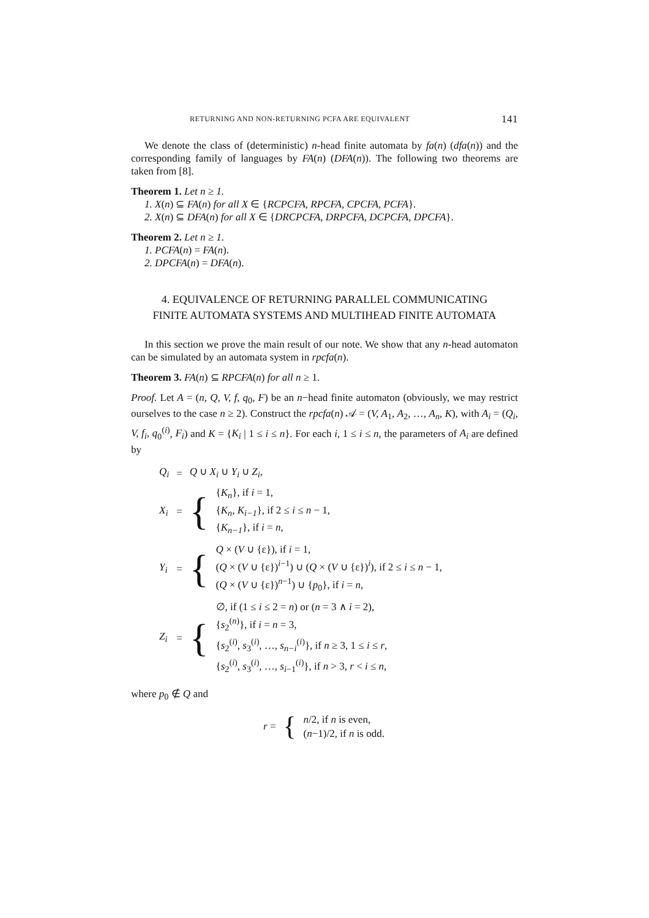RETURNING AND NON-RETURNING PCFA ARE EQUIVALENT 141
We denote the class of (deterministic) n-head finite automata by fa(n) (dfa(n)) and the corresponding family of languages by FA(n) (DFA(n)). The following two theorems are taken from [8].
Theorem 1. Let n ≥ 1.
1. X(n) ⊆ FA(n) for all X ∈ {RCPCFA, RPCFA, CPCFA, PCFA}.
2. X(n) ⊆ DFA(n) for all X ∈ {DRCPCFA, DRPCFA, DCPCFA, DPCFA}.
Theorem 2. Let n ≥ 1.
1. PCFA(n) = FA(n).
2. DPCFA(n) = DFA(n).
4. EQUIVALENCE OF RETURNING PARALLEL COMMUNICATING FINITE AUTOMATA SYSTEMS AND MULTIHEAD FINITE AUTOMATA
In this section we prove the main result of our note. We show that any n-head automaton can be simulated by an automata system in rpcfa(n).
Theorem 3. FA(n) ⊆ RPCFA(n) for all n ≥ 1.
Proof. Let A = (n, Q, V, f, q<sub>0</sub>, F) be an n−head finite automaton (obviously, we may restrict ourselves to the case n ≥ 2). Construct the rpcfa(n) 𝒜 = (V, A<sub>1</sub>, A<sub>2</sub>, …, A<sub>n</sub>, K), with A<sub>i</sub> = (Q<sub>i</sub>, V, f<sub>i</sub>, q<sub>0</sub><sup>(i)</sup>, F<sub>i</sub>) and K = {K<sub>i</sub> | 1 ≤ i ≤ n}. For each i, 1 ≤ i ≤ n, the parameters of A<sub>i</sub> are defined by
| Q<sub>i</sub> | = | Q ∪ X<sub>i</sub> ∪ Y<sub>i</sub> ∪ Z<sub>i</sub> , | |
| X<sub>i</sub> | = | { | { K<sub>n</sub> }, if i = 1, { K<sub>n</sub>, K<sub>i−1</sub> }, if 2 ≤ i ≤ n − 1, { K<sub>n−1</sub> }, if i = n , |
| Y<sub>i</sub> | = | { | Q × ( V ∪ {ε}), if i = 1, ( Q × ( V ∪ {ε})<sup>i−1</sup>) ∪ ( Q × ( V ∪ {ε})<sup>i</sup>), if 2 ≤ i ≤ n − 1, ( Q × ( V ∪ {ε})<sup>n−1</sup>) ∪ { p<sub>0</sub>}, if i = n , |
| Z<sub>i</sub> | = | { | ∅, if (1 ≤ i ≤ 2 = n ) or ( n = 3 ∧ i = 2), { s<sub>2</sub><sup>(n)</sup>}, if i = n = 3, { s<sub>2</sub><sup>(i)</sup>, s<sub>3</sub><sup>(i)</sup>, …, s<sub>n−i</sub><sup>(i)</sup>}, if n ≥ 3, 1 ≤ i ≤ r , { s<sub>2</sub><sup>(i)</sup>, s<sub>3</sub><sup>(i)</sup>, …, s<sub>i−1</sub><sup>(i)</sup>}, if n > 3, r < i ≤ n , |
where p<sub>0</sub> ∉ Q and
| r = | { | n /2, if n is even, ( n −1)/2, if n is odd. |